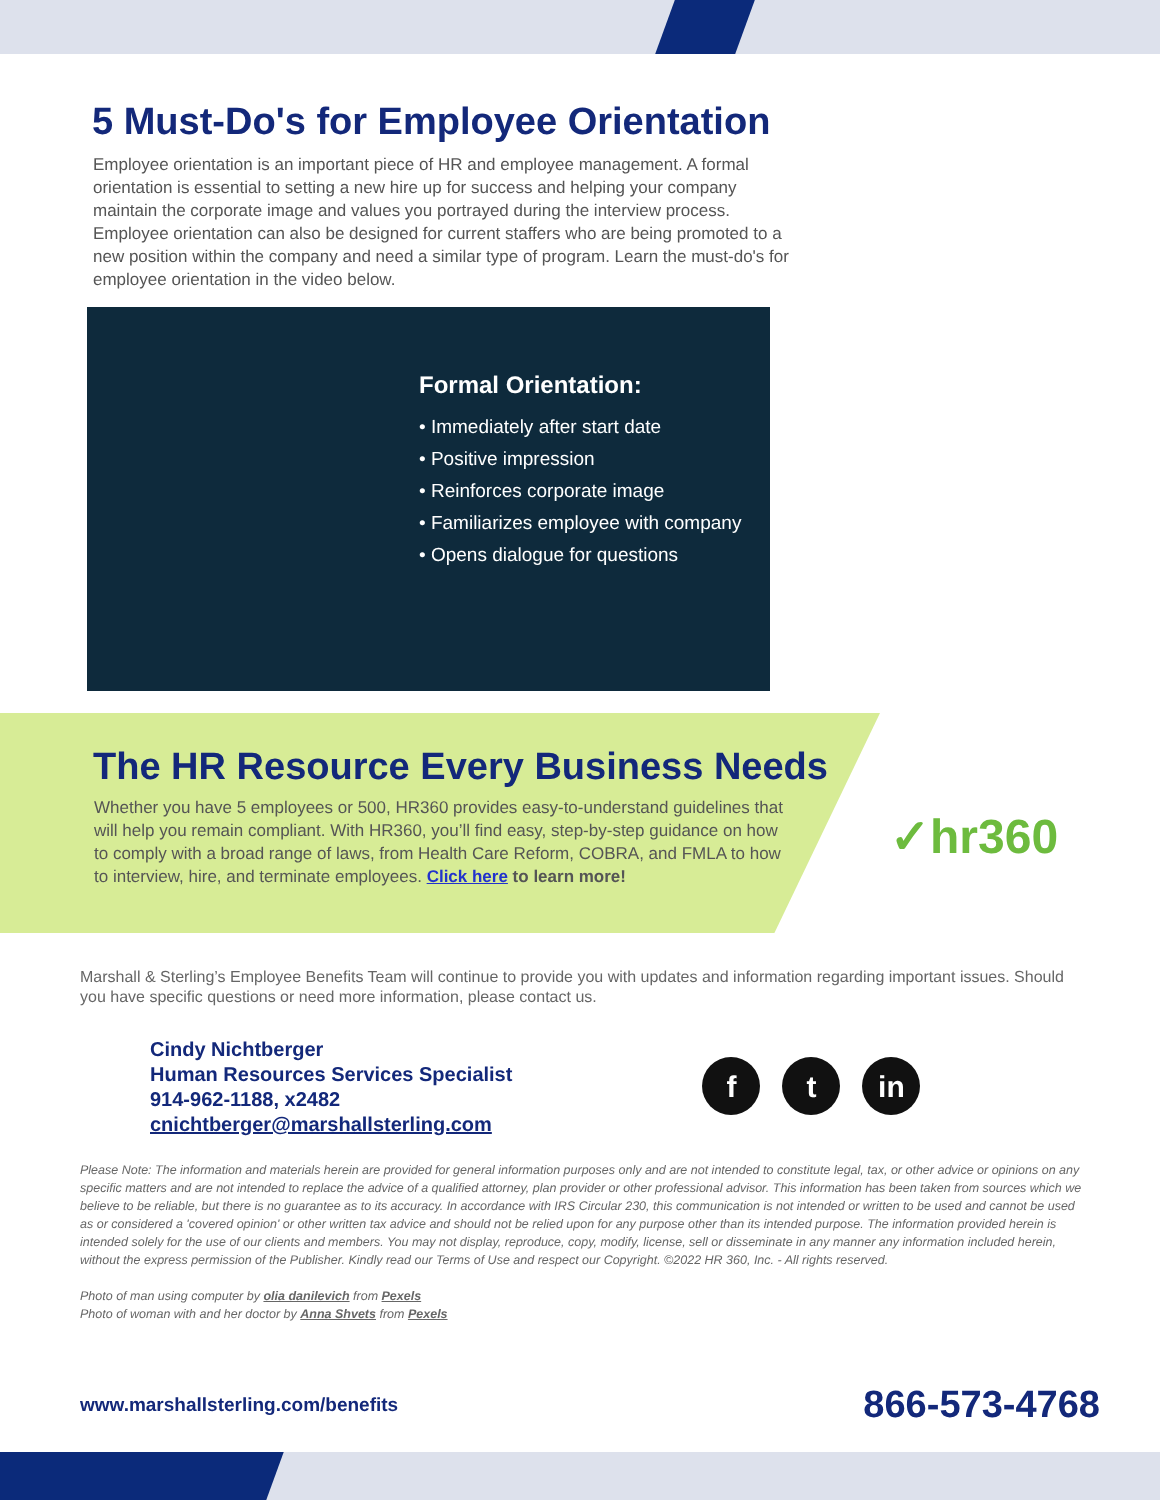5 Must-Do's for Employee Orientation
Employee orientation is an important piece of HR and employee management. A formal orientation is essential to setting a new hire up for success and helping your company maintain the corporate image and values you portrayed during the interview process. Employee orientation can also be designed for current staffers who are being promoted to a new position within the company and need a similar type of program. Learn the must-do's for employee orientation in the video below.
Formal Orientation:
• Immediately after start date
• Positive impression
• Reinforces corporate image
• Familiarizes employee with company
• Opens dialogue for questions
The HR Resource Every Business Needs
Whether you have 5 employees or 500, HR360 provides easy-to-understand guidelines that will help you remain compliant. With HR360, you’ll find easy, step-by-step guidance on how to comply with a broad range of laws, from Health Care Reform, COBRA, and FMLA to how to interview, hire, and terminate employees. Click here to learn more!
✓hr360
Marshall & Sterling’s Employee Benefits Team will continue to provide you with updates and information regarding important issues. Should you have specific questions or need more information, please contact us.
Cindy Nichtberger
Human Resources Services Specialist
914-962-1188, x2482
cnichtberger@marshallsterling.com
ft in
Please Note: The information and materials herein are provided for general information purposes only and are not intended to constitute legal, tax, or other advice or opinions on any specific matters and are not intended to replace the advice of a qualified attorney, plan provider or other professional advisor. This information has been taken from sources which we believe to be reliable, but there is no guarantee as to its accuracy. In accordance with IRS Circular 230, this communication is not intended or written to be used and cannot be used as or considered a 'covered opinion' or other written tax advice and should not be relied upon for any purpose other than its intended purpose. The information provided herein is intended solely for the use of our clients and members. You may not display, reproduce, copy, modify, license, sell or disseminate in any manner any information included herein, without the express permission of the Publisher. Kindly read our Terms of Use and respect our Copyright. ©2022 HR 360, Inc. - All rights reserved.
Photo of man using computer by olia danilevich from Pexels
Photo of woman with and her doctor by Anna Shvets from Pexels
www.marshallsterling.com/benefits 866-573-4768